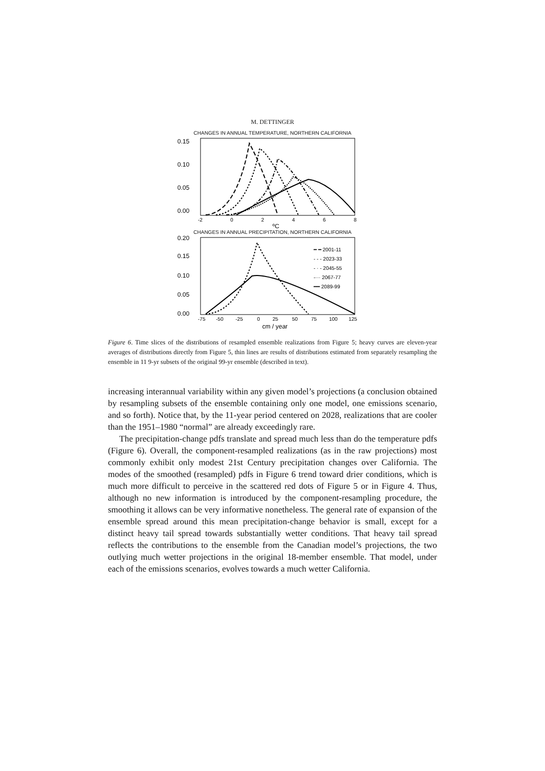M. DETTINGER
CHANGES IN ANNUAL TEMPERATURE, NORTHERN CALIFORNIA
0.15
0.10
0.05
0.00
-2
0
2
4
6
8
ºC
CHANGES IN ANNUAL PRECIPITATION, NORTHERN CALIFORNIA
0.20
0.15
0.10
0.05
0.00
-75
-50
-25
0
25
50
75
100
125
cm / year
━ ━ 2001-11
- - - 2023-33
- · - 2045-55
-··· 2067-77
━━ 2089-99
Figure 6. Time slices of the distributions of resampled ensemble realizations from Figure 5; heavy curves are eleven-year averages of distributions directly from Figure 5, thin lines are results of distributions estimated from separately resampling the ensemble in 11 9-yr subsets of the original 99-yr ensemble (described in text).
increasing interannual variability within any given model’s projections (a conclusion obtained by resampling subsets of the ensemble containing only one model, one emissions scenario, and so forth). Notice that, by the 11-year period centered on 2028, realizations that are cooler than the 1951–1980 “normal” are already exceedingly rare.
The precipitation-change pdfs translate and spread much less than do the temperature pdfs (Figure 6). Overall, the component-resampled realizations (as in the raw projections) most commonly exhibit only modest 21st Century precipitation changes over California. The modes of the smoothed (resampled) pdfs in Figure 6 trend toward drier conditions, which is much more difficult to perceive in the scattered red dots of Figure 5 or in Figure 4. Thus, although no new information is introduced by the component-resampling procedure, the smoothing it allows can be very informative nonetheless. The general rate of expansion of the ensemble spread around this mean precipitation-change behavior is small, except for a distinct heavy tail spread towards substantially wetter conditions. That heavy tail spread reflects the contributions to the ensemble from the Canadian model’s projections, the two outlying much wetter projections in the original 18-member ensemble. That model, under each of the emissions scenarios, evolves towards a much wetter California.